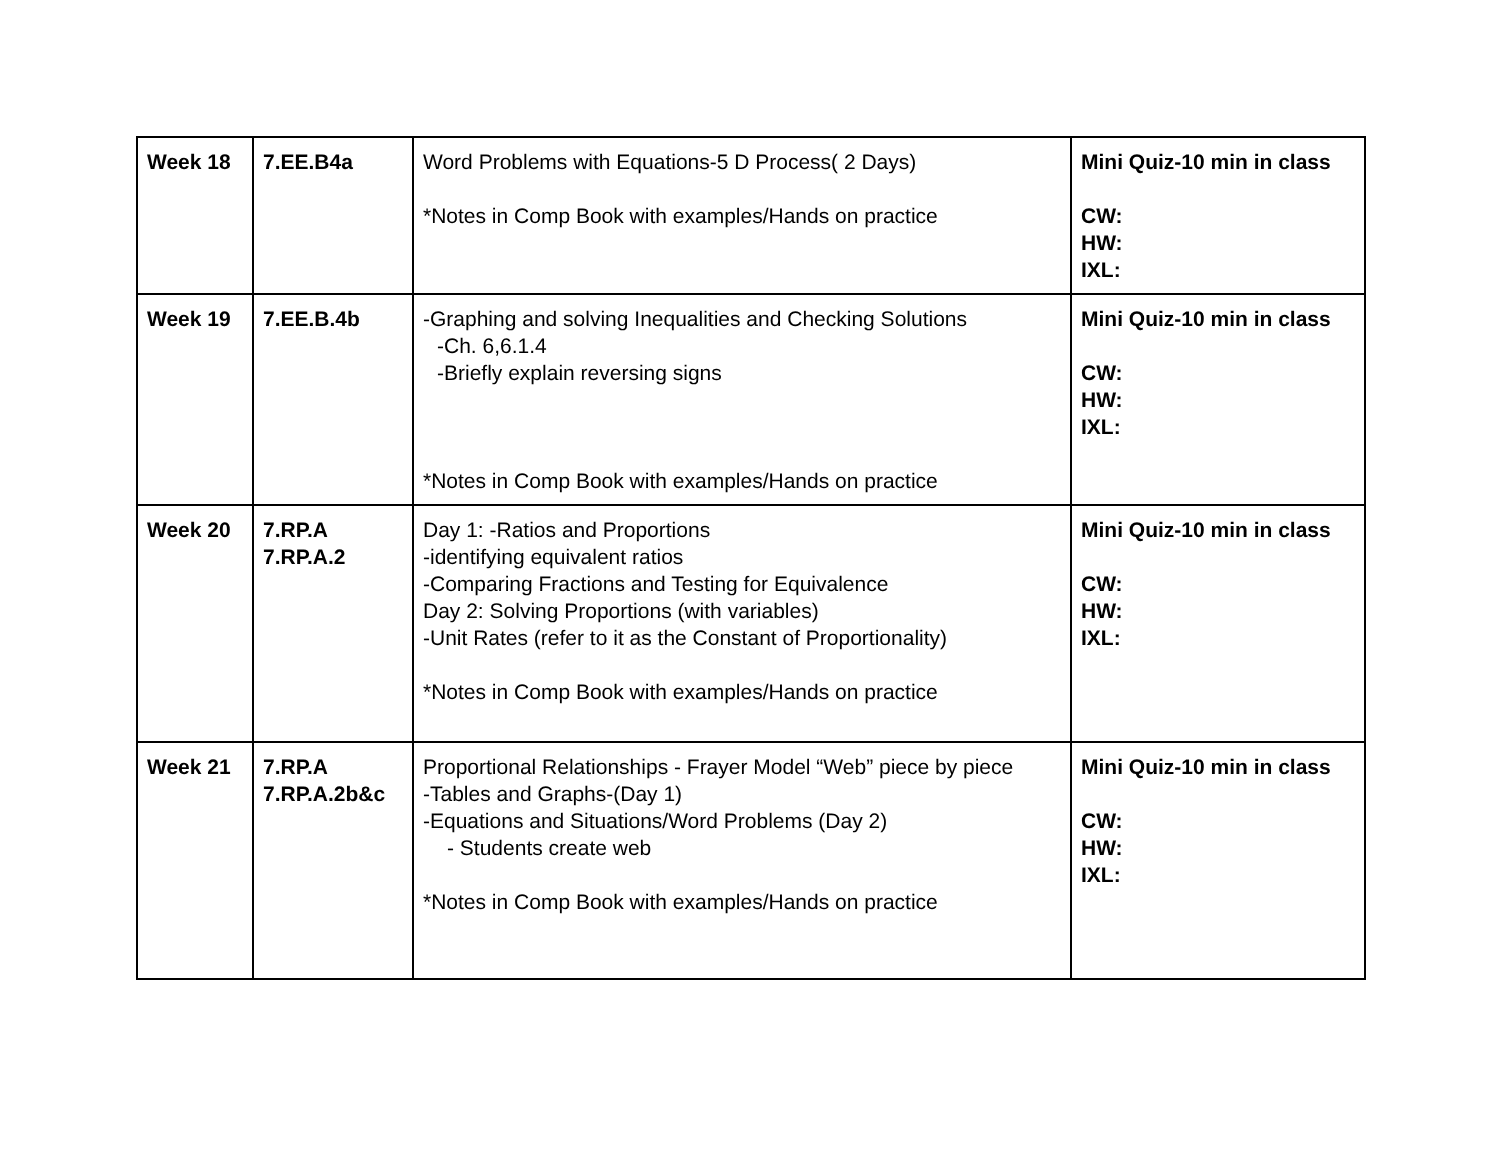| Week 18 | 7.EE.B4a | Word Problems with Equations-5 D Process( 2 Days) *Notes in Comp Book with examples/Hands on practice | Mini Quiz-10 min in class CW: HW: IXL: |
| Week 19 | 7.EE.B.4b | -Graphing and solving Inequalities and Checking Solutions -Ch. 6,6.1.4 -Briefly explain reversing signs *Notes in Comp Book with examples/Hands on practice | Mini Quiz-10 min in class CW: HW: IXL: |
| Week 20 | 7.RP.A 7.RP.A.2 | Day 1: -Ratios and Proportions -identifying equivalent ratios -Comparing Fractions and Testing for Equivalence Day 2: Solving Proportions (with variables) -Unit Rates (refer to it as the Constant of Proportionality) *Notes in Comp Book with examples/Hands on practice | Mini Quiz-10 min in class CW: HW: IXL: |
| Week 21 | 7.RP.A 7.RP.A.2b&c | Proportional Relationships - Frayer Model “Web” piece by piece -Tables and Graphs-(Day 1) -Equations and Situations/Word Problems (Day 2) - Students create web *Notes in Comp Book with examples/Hands on practice | Mini Quiz-10 min in class CW: HW: IXL: |